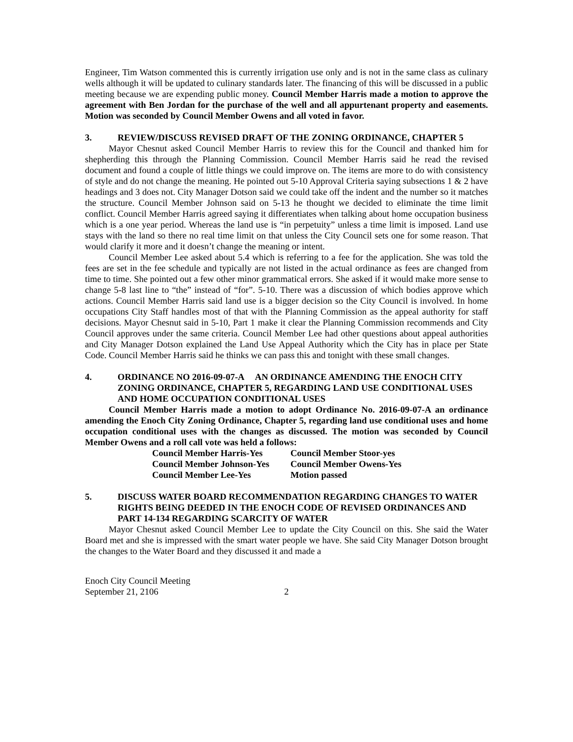Engineer, Tim Watson commented this is currently irrigation use only and is not in the same class as culinary wells although it will be updated to culinary standards later. The financing of this will be discussed in a public meeting because we are expending public money. Council Member Harris made a motion to approve the agreement with Ben Jordan for the purchase of the well and all appurtenant property and easements. Motion was seconded by Council Member Owens and all voted in favor.
3. REVIEW/DISCUSS REVISED DRAFT OF THE ZONING ORDINANCE, CHAPTER 5
Mayor Chesnut asked Council Member Harris to review this for the Council and thanked him for shepherding this through the Planning Commission. Council Member Harris said he read the revised document and found a couple of little things we could improve on. The items are more to do with consistency of style and do not change the meaning. He pointed out 5-10 Approval Criteria saying subsections 1 & 2 have headings and 3 does not. City Manager Dotson said we could take off the indent and the number so it matches the structure. Council Member Johnson said on 5-13 he thought we decided to eliminate the time limit conflict. Council Member Harris agreed saying it differentiates when talking about home occupation business which is a one year period. Whereas the land use is “in perpetuity” unless a time limit is imposed. Land use stays with the land so there no real time limit on that unless the City Council sets one for some reason. That would clarify it more and it doesn’t change the meaning or intent.
Council Member Lee asked about 5.4 which is referring to a fee for the application. She was told the fees are set in the fee schedule and typically are not listed in the actual ordinance as fees are changed from time to time. She pointed out a few other minor grammatical errors. She asked if it would make more sense to change 5-8 last line to “the” instead of “for”. 5-10. There was a discussion of which bodies approve which actions. Council Member Harris said land use is a bigger decision so the City Council is involved. In home occupations City Staff handles most of that with the Planning Commission as the appeal authority for staff decisions. Mayor Chesnut said in 5-10, Part 1 make it clear the Planning Commission recommends and City Council approves under the same criteria. Council Member Lee had other questions about appeal authorities and City Manager Dotson explained the Land Use Appeal Authority which the City has in place per State Code. Council Member Harris said he thinks we can pass this and tonight with these small changes.
4. ORDINANCE NO 2016-09-07-A AN ORDINANCE AMENDING THE ENOCH CITY ZONING ORDINANCE, CHAPTER 5, REGARDING LAND USE CONDITIONAL USES AND HOME OCCUPATION CONDITIONAL USES
Council Member Harris made a motion to adopt Ordinance No. 2016-09-07-A an ordinance amending the Enoch City Zoning Ordinance, Chapter 5, regarding land use conditional uses and home occupation conditional uses with the changes as discussed. The motion was seconded by Council Member Owens and a roll call vote was held a follows:
| Council Member Harris-Yes | Council Member Stoor-yes |
| Council Member Johnson-Yes | Council Member Owens-Yes |
| Council Member Lee-Yes | Motion passed |
5. DISCUSS WATER BOARD RECOMMENDATION REGARDING CHANGES TO WATER RIGHTS BEING DEEDED IN THE ENOCH CODE OF REVISED ORDINANCES AND PART 14-134 REGARDING SCARCITY OF WATER
Mayor Chesnut asked Council Member Lee to update the City Council on this. She said the Water Board met and she is impressed with the smart water people we have. She said City Manager Dotson brought the changes to the Water Board and they discussed it and made a
Enoch City Council Meeting
September 21, 2106 2